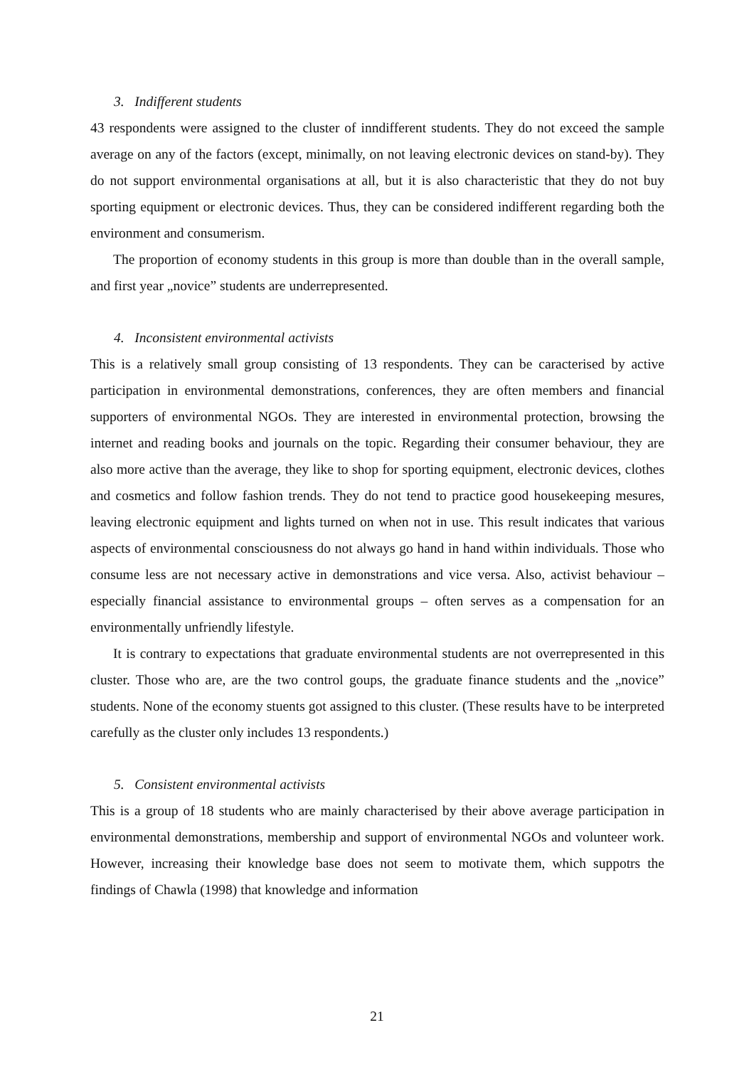3. Indifferent students
43 respondents were assigned to the cluster of inndifferent students. They do not exceed the sample average on any of the factors (except, minimally, on not leaving electronic devices on stand-by). They do not support environmental organisations at all, but it is also characteristic that they do not buy sporting equipment or electronic devices. Thus, they can be considered indifferent regarding both the environment and consumerism.
The proportion of economy students in this group is more than double than in the overall sample, and first year „novice” students are underrepresented.
4. Inconsistent environmental activists
This is a relatively small group consisting of 13 respondents. They can be caracterised by active participation in environmental demonstrations, conferences, they are often members and financial supporters of environmental NGOs. They are interested in environmental protection, browsing the internet and reading books and journals on the topic. Regarding their consumer behaviour, they are also more active than the average, they like to shop for sporting equipment, electronic devices, clothes and cosmetics and follow fashion trends. They do not tend to practice good housekeeping mesures, leaving electronic equipment and lights turned on when not in use. This result indicates that various aspects of environmental consciousness do not always go hand in hand within individuals. Those who consume less are not necessary active in demonstrations and vice versa. Also, activist behaviour – especially financial assistance to environmental groups – often serves as a compensation for an environmentally unfriendly lifestyle.
It is contrary to expectations that graduate environmental students are not overrepresented in this cluster. Those who are, are the two control goups, the graduate finance students and the „novice” students. None of the economy stuents got assigned to this cluster. (These results have to be interpreted carefully as the cluster only includes 13 respondents.)
5. Consistent environmental activists
This is a group of 18 students who are mainly characterised by their above average participation in environmental demonstrations, membership and support of environmental NGOs and volunteer work. However, increasing their knowledge base does not seem to motivate them, which suppotrs the findings of Chawla (1998) that knowledge and information
21